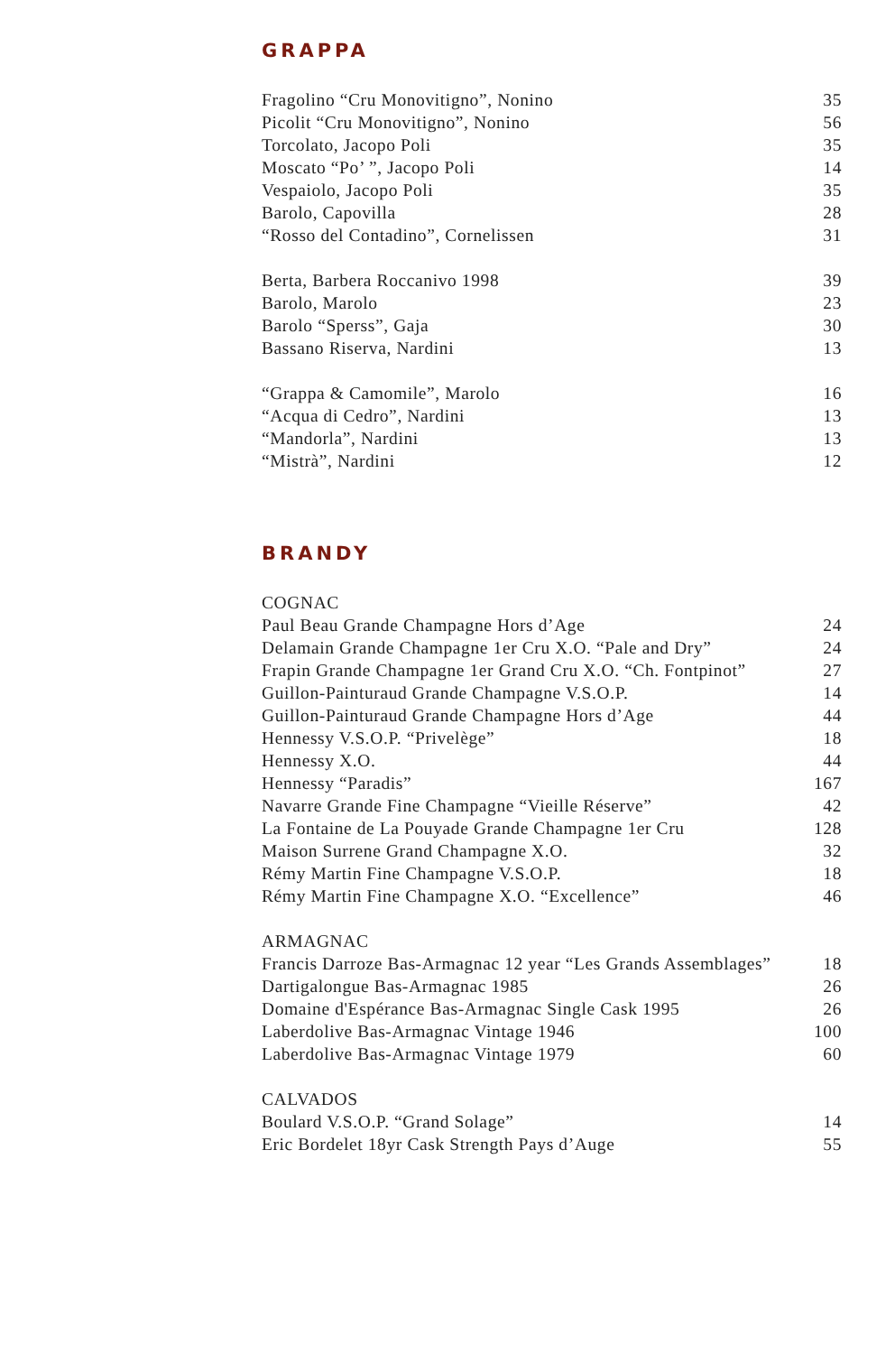GRAPPA
Fragolino “Cru Monovitigno”, Nonino 35
Picolit “Cru Monovitigno”, Nonino 56
Torcolato, Jacopo Poli 35
Moscato “Po’ ”, Jacopo Poli 14
Vespaiolo, Jacopo Poli 35
Barolo, Capovilla 28
“Rosso del Contadino”, Cornelissen 31
Berta, Barbera Roccanivo 1998 39
Barolo, Marolo 23
Barolo “Sperss”, Gaja 30
Bassano Riserva, Nardini 13
“Grappa & Camomile”, Marolo 16
“Acqua di Cedro”, Nardini 13
“Mandorla”, Nardini 13
“Mistrà”, Nardini 12
BRANDY
COGNAC
Paul Beau Grande Champagne Hors d’Age 24
Delamain Grande Champagne 1er Cru X.O. “Pale and Dry” 24
Frapin Grande Champagne 1er Grand Cru X.O. “Ch. Fontpinot” 27
Guillon-Painturaud Grande Champagne V.S.O.P. 14
Guillon-Painturaud Grande Champagne Hors d’Age 44
Hennessy V.S.O.P. “Privelège” 18
Hennessy X.O. 44
Hennessy “Paradis” 167
Navarre Grande Fine Champagne “Vieille Réserve” 42
La Fontaine de La Pouyade Grande Champagne 1er Cru 128
Maison Surrene Grand Champagne X.O. 32
Rémy Martin Fine Champagne V.S.O.P. 18
Rémy Martin Fine Champagne X.O. “Excellence” 46
ARMAGNAC
Francis Darroze Bas-Armagnac 12 year “Les Grands Assemblages” 18
Dartigalongue Bas-Armagnac 1985 26
Domaine d'Espérance Bas-Armagnac Single Cask 1995 26
Laberdolive Bas-Armagnac Vintage 1946 100
Laberdolive Bas-Armagnac Vintage 1979 60
CALVADOS
Boulard V.S.O.P. “Grand Solage” 14
Eric Bordelet 18yr Cask Strength Pays d’Auge 55